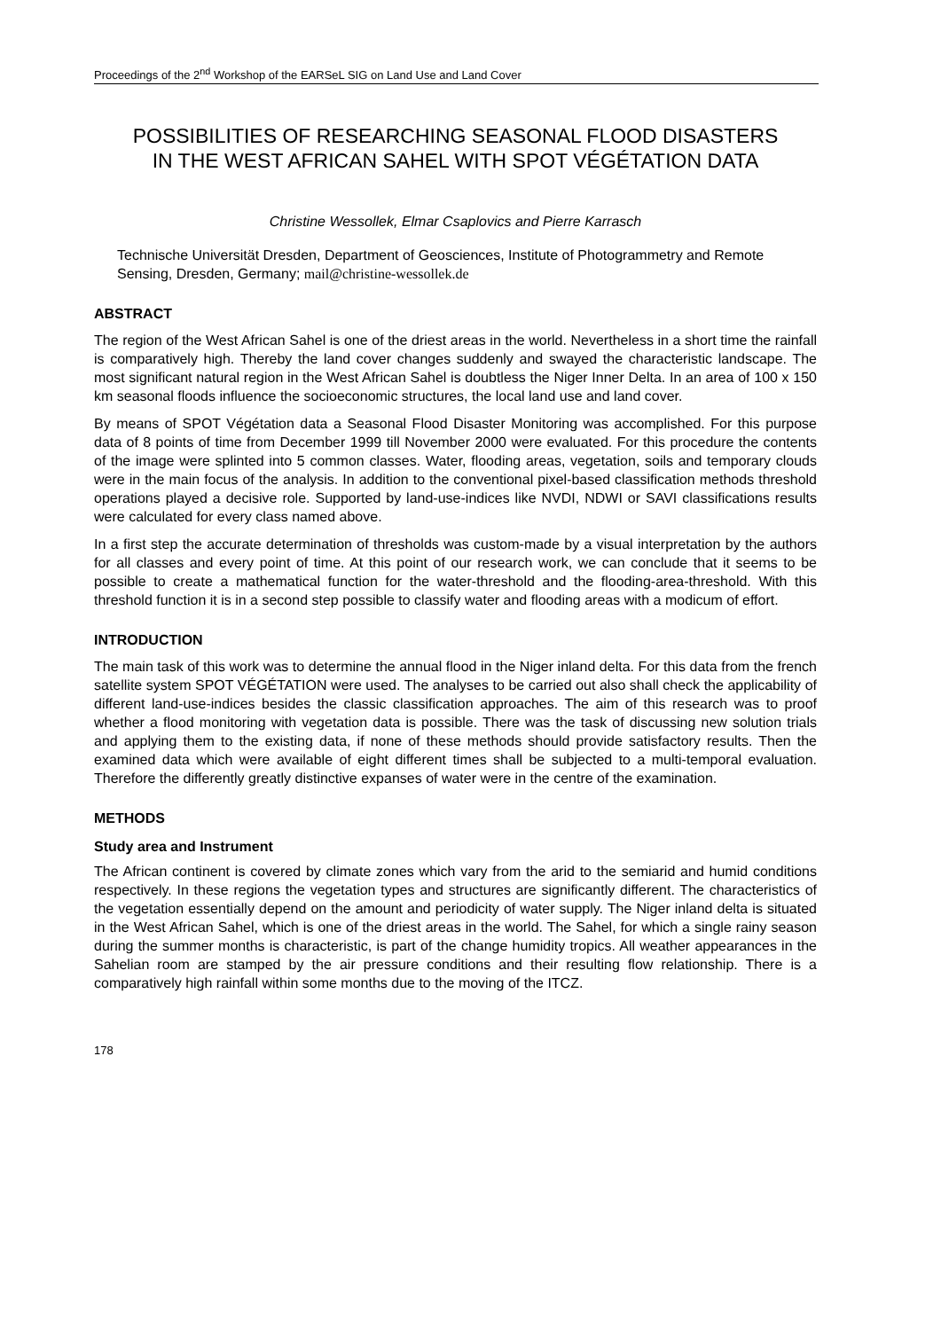Proceedings of the 2<sup>nd</sup> Workshop of the EARSeL SIG on Land Use and Land Cover
POSSIBILITIES OF RESEARCHING SEASONAL FLOOD DISASTERS
IN THE WEST AFRICAN SAHEL WITH SPOT VÉGÉTATION DATA
Christine Wessollek, Elmar Csaplovics and Pierre Karrasch
Technische Universität Dresden, Department of Geosciences, Institute of Photogrammetry and Remote Sensing, Dresden, Germany; mail@christine-wessollek.de
ABSTRACT
The region of the West African Sahel is one of the driest areas in the world. Nevertheless in a short time the rainfall is comparatively high. Thereby the land cover changes suddenly and swayed the characteristic landscape. The most significant natural region in the West African Sahel is doubtless the Niger Inner Delta. In an area of 100 x 150 km seasonal floods influence the socioeconomic structures, the local land use and land cover.
By means of SPOT Végétation data a Seasonal Flood Disaster Monitoring was accomplished. For this purpose data of 8 points of time from December 1999 till November 2000 were evaluated. For this procedure the contents of the image were splinted into 5 common classes. Water, flooding areas, vegetation, soils and temporary clouds were in the main focus of the analysis. In addition to the conventional pixel-based classification methods threshold operations played a decisive role. Supported by land-use-indices like NVDI, NDWI or SAVI classifications results were calculated for every class named above.
In a first step the accurate determination of thresholds was custom-made by a visual interpretation by the authors for all classes and every point of time. At this point of our research work, we can conclude that it seems to be possible to create a mathematical function for the water-threshold and the flooding-area-threshold. With this threshold function it is in a second step possible to classify water and flooding areas with a modicum of effort.
INTRODUCTION
The main task of this work was to determine the annual flood in the Niger inland delta. For this data from the french satellite system SPOT VÉGÉTATION were used. The analyses to be carried out also shall check the applicability of different land-use-indices besides the classic classification approaches. The aim of this research was to proof whether a flood monitoring with vegetation data is possible. There was the task of discussing new solution trials and applying them to the existing data, if none of these methods should provide satisfactory results. Then the examined data which were available of eight different times shall be subjected to a multi-temporal evaluation. Therefore the differently greatly distinctive expanses of water were in the centre of the examination.
METHODS
Study area and Instrument
The African continent is covered by climate zones which vary from the arid to the semiarid and humid conditions respectively. In these regions the vegetation types and structures are significantly different. The characteristics of the vegetation essentially depend on the amount and periodicity of water supply. The Niger inland delta is situated in the West African Sahel, which is one of the driest areas in the world. The Sahel, for which a single rainy season during the summer months is characteristic, is part of the change humidity tropics. All weather appearances in the Sahelian room are stamped by the air pressure conditions and their resulting flow relationship. There is a comparatively high rainfall within some months due to the moving of the ITCZ.
178